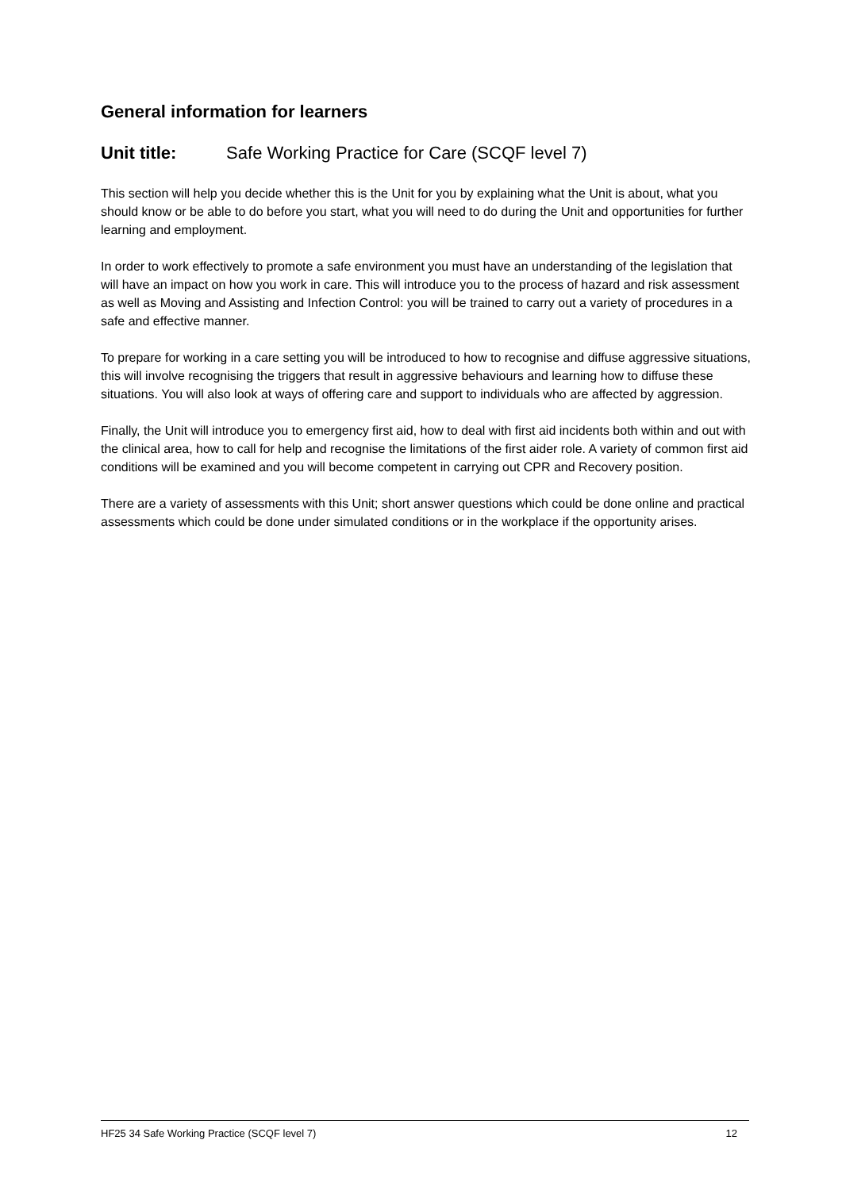General information for learners
Unit title: Safe Working Practice for Care (SCQF level 7)
This section will help you decide whether this is the Unit for you by explaining what the Unit is about, what you should know or be able to do before you start, what you will need to do during the Unit and opportunities for further learning and employment.
In order to work effectively to promote a safe environment you must have an understanding of the legislation that will have an impact on how you work in care. This will introduce you to the process of hazard and risk assessment as well as Moving and Assisting and Infection Control: you will be trained to carry out a variety of procedures in a safe and effective manner.
To prepare for working in a care setting you will be introduced to how to recognise and diffuse aggressive situations, this will involve recognising the triggers that result in aggressive behaviours and learning how to diffuse these situations. You will also look at ways of offering care and support to individuals who are affected by aggression.
Finally, the Unit will introduce you to emergency first aid, how to deal with first aid incidents both within and out with the clinical area, how to call for help and recognise the limitations of the first aider role. A variety of common first aid conditions will be examined and you will become competent in carrying out CPR and Recovery position.
There are a variety of assessments with this Unit; short answer questions which could be done online and practical assessments which could be done under simulated conditions or in the workplace if the opportunity arises.
HF25 34 Safe Working Practice (SCQF level 7) 12